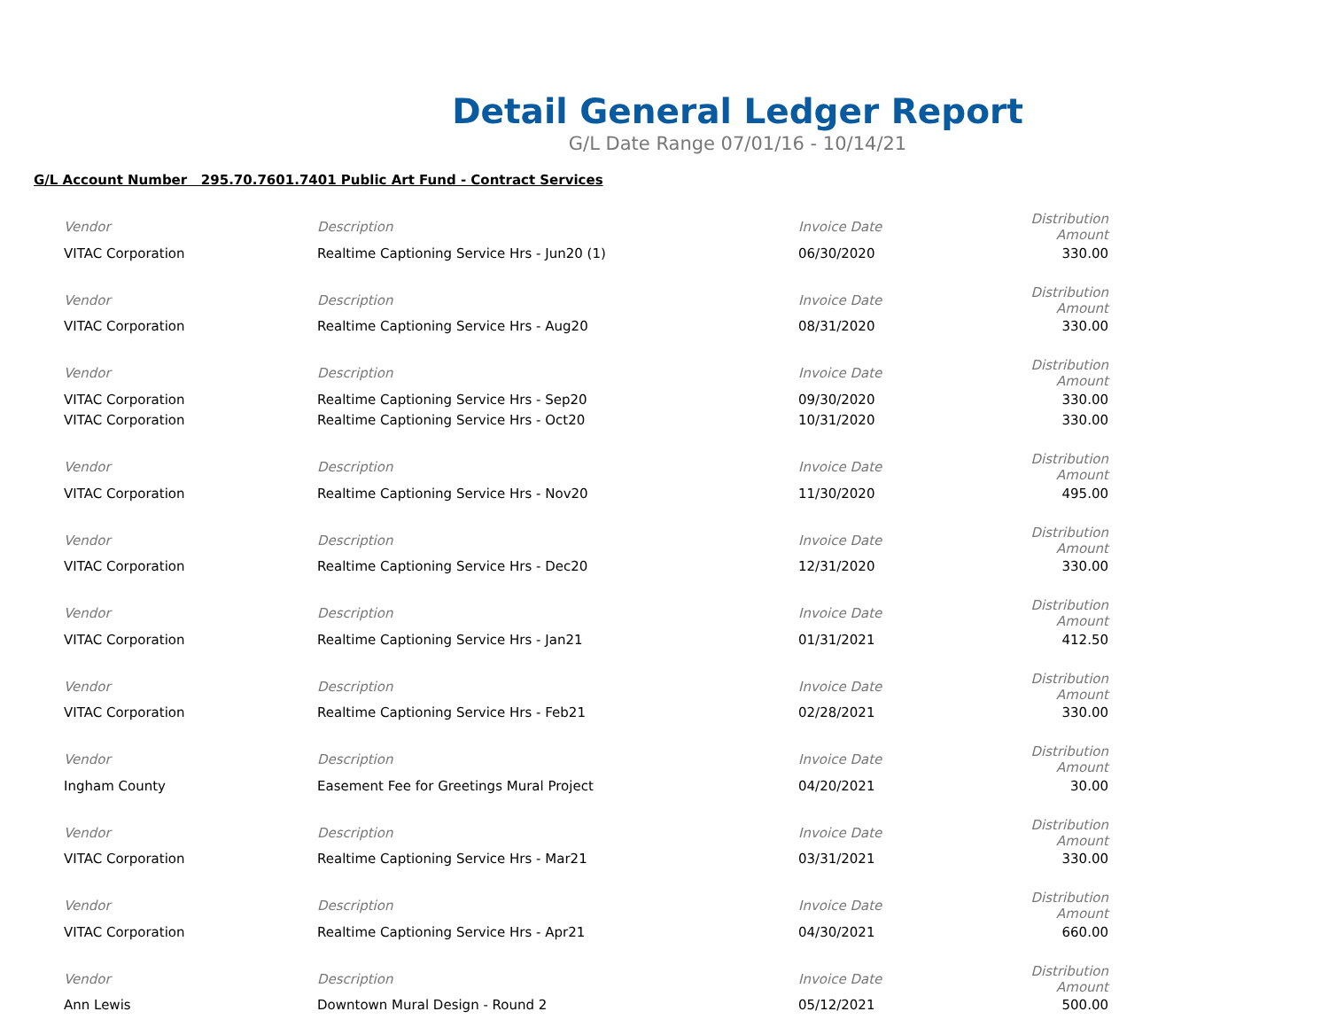Detail General Ledger Report
G/L Date Range 07/01/16 - 10/14/21
G/L Account Number 295.70.7601.7401 Public Art Fund - Contract Services
| Vendor | Description | Invoice Date | Distribution Amount |
| --- | --- | --- | --- |
| VITAC Corporation | Realtime Captioning Service Hrs - Jun20 (1) | 06/30/2020 | 330.00 |
| Vendor | Description | Invoice Date | Distribution Amount |
| VITAC Corporation | Realtime Captioning Service Hrs - Aug20 | 08/31/2020 | 330.00 |
| Vendor | Description | Invoice Date | Distribution Amount |
| VITAC Corporation | Realtime Captioning Service Hrs - Sep20 | 09/30/2020 | 330.00 |
| VITAC Corporation | Realtime Captioning Service Hrs - Oct20 | 10/31/2020 | 330.00 |
| Vendor | Description | Invoice Date | Distribution Amount |
| VITAC Corporation | Realtime Captioning Service Hrs - Nov20 | 11/30/2020 | 495.00 |
| Vendor | Description | Invoice Date | Distribution Amount |
| VITAC Corporation | Realtime Captioning Service Hrs - Dec20 | 12/31/2020 | 330.00 |
| Vendor | Description | Invoice Date | Distribution Amount |
| VITAC Corporation | Realtime Captioning Service Hrs - Jan21 | 01/31/2021 | 412.50 |
| Vendor | Description | Invoice Date | Distribution Amount |
| VITAC Corporation | Realtime Captioning Service Hrs - Feb21 | 02/28/2021 | 330.00 |
| Vendor | Description | Invoice Date | Distribution Amount |
| Ingham County | Easement Fee for Greetings Mural Project | 04/20/2021 | 30.00 |
| Vendor | Description | Invoice Date | Distribution Amount |
| VITAC Corporation | Realtime Captioning Service Hrs - Mar21 | 03/31/2021 | 330.00 |
| Vendor | Description | Invoice Date | Distribution Amount |
| VITAC Corporation | Realtime Captioning Service Hrs - Apr21 | 04/30/2021 | 660.00 |
| Vendor | Description | Invoice Date | Distribution Amount |
| Ann Lewis | Downtown Mural Design - Round 2 | 05/12/2021 | 500.00 |